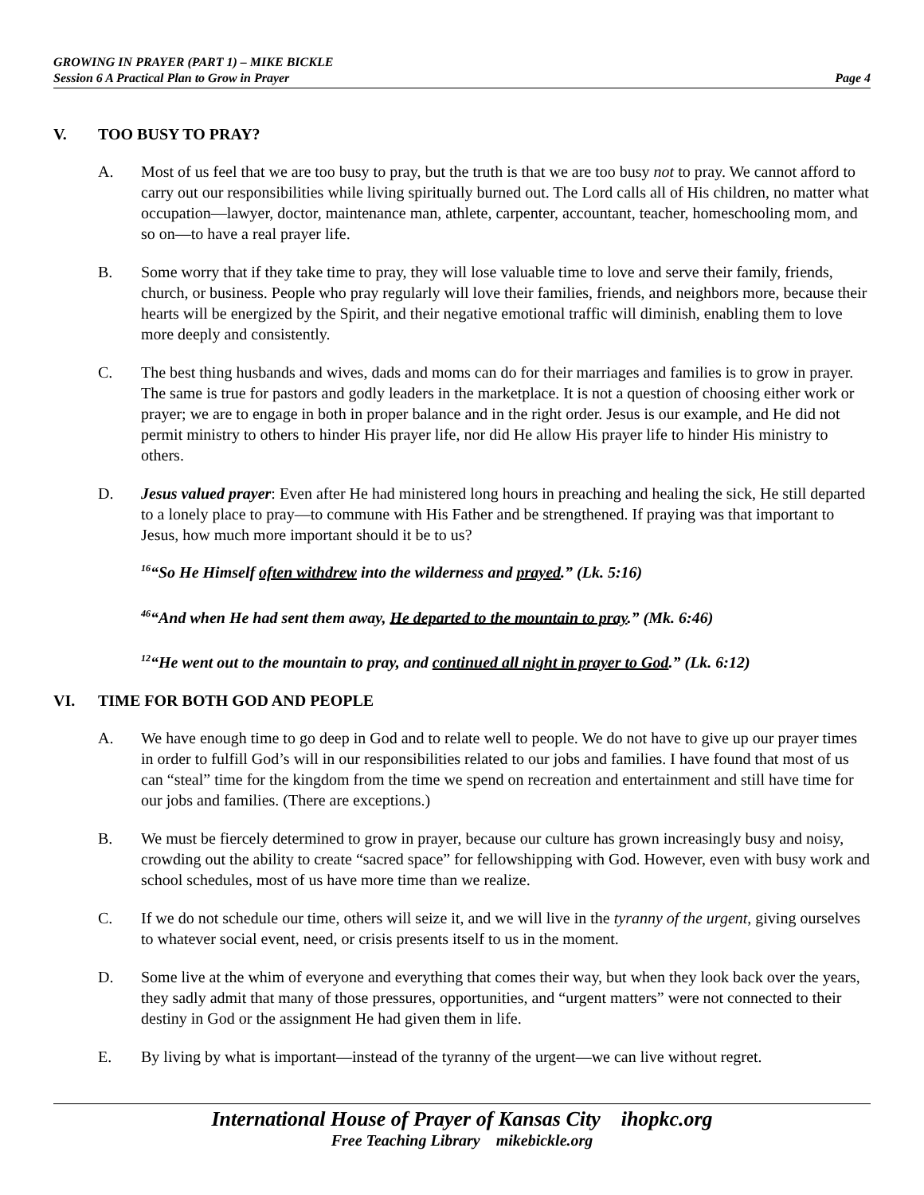GROWING IN PRAYER (PART 1) – MIKE BICKLE
Session 6 A Practical Plan to Grow in Prayer Page 4
V. TOO BUSY TO PRAY?
A. Most of us feel that we are too busy to pray, but the truth is that we are too busy not to pray. We cannot afford to carry out our responsibilities while living spiritually burned out. The Lord calls all of His children, no matter what occupation—lawyer, doctor, maintenance man, athlete, carpenter, accountant, teacher, homeschooling mom, and so on—to have a real prayer life.
B. Some worry that if they take time to pray, they will lose valuable time to love and serve their family, friends, church, or business. People who pray regularly will love their families, friends, and neighbors more, because their hearts will be energized by the Spirit, and their negative emotional traffic will diminish, enabling them to love more deeply and consistently.
C. The best thing husbands and wives, dads and moms can do for their marriages and families is to grow in prayer. The same is true for pastors and godly leaders in the marketplace. It is not a question of choosing either work or prayer; we are to engage in both in proper balance and in the right order. Jesus is our example, and He did not permit ministry to others to hinder His prayer life, nor did He allow His prayer life to hinder His ministry to others.
D. Jesus valued prayer: Even after He had ministered long hours in preaching and healing the sick, He still departed to a lonely place to pray—to commune with His Father and be strengthened. If praying was that important to Jesus, how much more important should it be to us?
<sup>16</sup> “So He Himself often withdrew into the wilderness and prayed.” (Lk. 5:16)
<sup>46</sup> “And when He had sent them away, He departed to the mountain to pray.” (Mk. 6:46)
<sup>12</sup> “He went out to the mountain to pray, and continued all night in prayer to God.” (Lk. 6:12)
VI. TIME FOR BOTH GOD AND PEOPLE
A. We have enough time to go deep in God and to relate well to people. We do not have to give up our prayer times in order to fulfill God’s will in our responsibilities related to our jobs and families. I have found that most of us can “steal” time for the kingdom from the time we spend on recreation and entertainment and still have time for our jobs and families. (There are exceptions.)
B. We must be fiercely determined to grow in prayer, because our culture has grown increasingly busy and noisy, crowding out the ability to create “sacred space” for fellowshipping with God. However, even with busy work and school schedules, most of us have more time than we realize.
C. If we do not schedule our time, others will seize it, and we will live in the tyranny of the urgent, giving ourselves to whatever social event, need, or crisis presents itself to us in the moment.
D. Some live at the whim of everyone and everything that comes their way, but when they look back over the years, they sadly admit that many of those pressures, opportunities, and “urgent matters” were not connected to their destiny in God or the assignment He had given them in life.
E. By living by what is important—instead of the tyranny of the urgent—we can live without regret.
International House of Prayer of Kansas City ihopkc.org
Free Teaching Library mikebickle.org